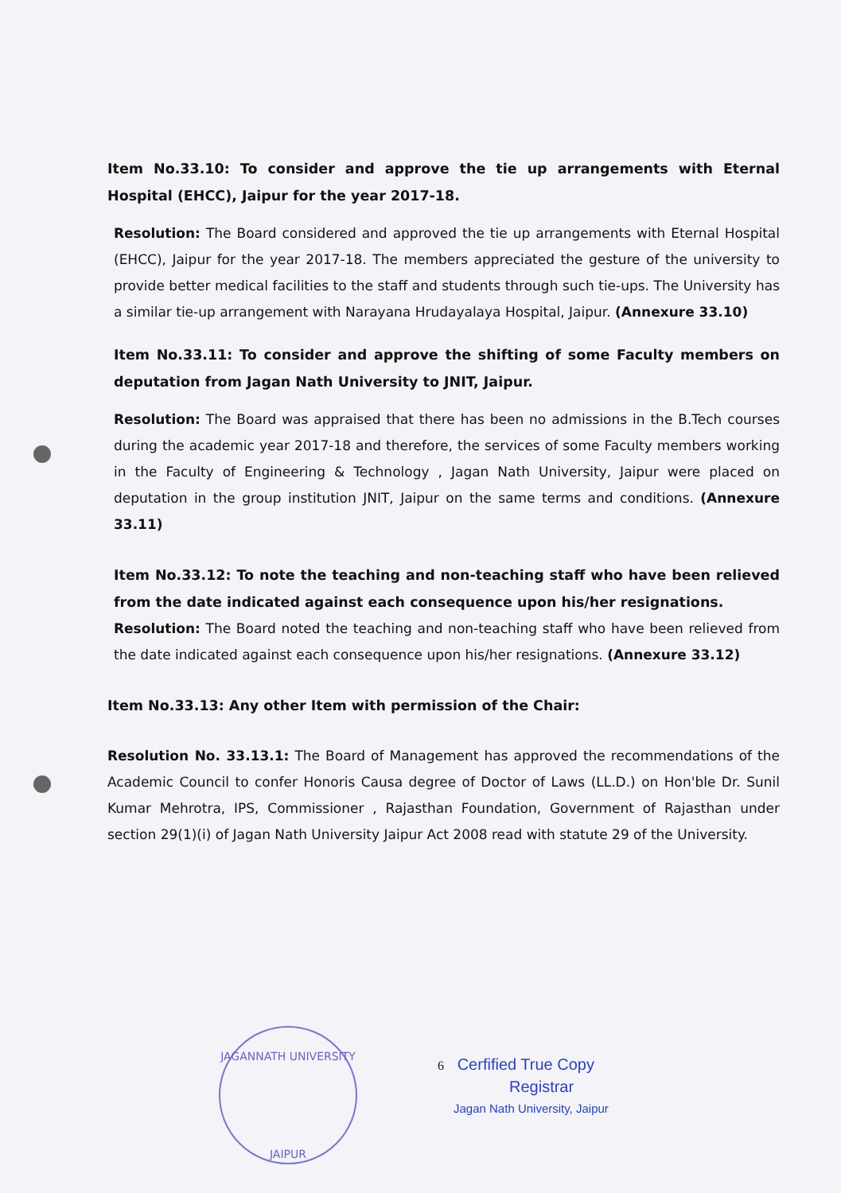Item No.33.10: To consider and approve the tie up arrangements with Eternal Hospital (EHCC), Jaipur for the year 2017-18.
Resolution: The Board considered and approved the tie up arrangements with Eternal Hospital (EHCC), Jaipur for the year 2017-18. The members appreciated the gesture of the university to provide better medical facilities to the staff and students through such tie-ups. The University has a similar tie-up arrangement with Narayana Hrudayalaya Hospital, Jaipur. (Annexure 33.10)
Item No.33.11: To consider and approve the shifting of some Faculty members on deputation from Jagan Nath University to JNIT, Jaipur.
Resolution: The Board was appraised that there has been no admissions in the B.Tech courses during the academic year 2017-18 and therefore, the services of some Faculty members working in the Faculty of Engineering & Technology , Jagan Nath University, Jaipur were placed on deputation in the group institution JNIT, Jaipur on the same terms and conditions. (Annexure 33.11)
Item No.33.12: To note the teaching and non-teaching staff who have been relieved from the date indicated against each consequence upon his/her resignations.
Resolution: The Board noted the teaching and non-teaching staff who have been relieved from the date indicated against each consequence upon his/her resignations. (Annexure 33.12)
Item No.33.13: Any other Item with permission of the Chair:
Resolution No. 33.13.1: The Board of Management has approved the recommendations of the Academic Council to confer Honoris Causa degree of Doctor of Laws (LL.D.) on Hon'ble Dr. Sunil Kumar Mehrotra, IPS, Commissioner , Rajasthan Foundation, Government of Rajasthan under section 29(1)(i) of Jagan Nath University Jaipur Act 2008 read with statute 29 of the University.
JAGANNATH UNIVERSITY
JAIPUR
6 Cerfified True Copy
Registrar
Jagan Nath University, Jaipur